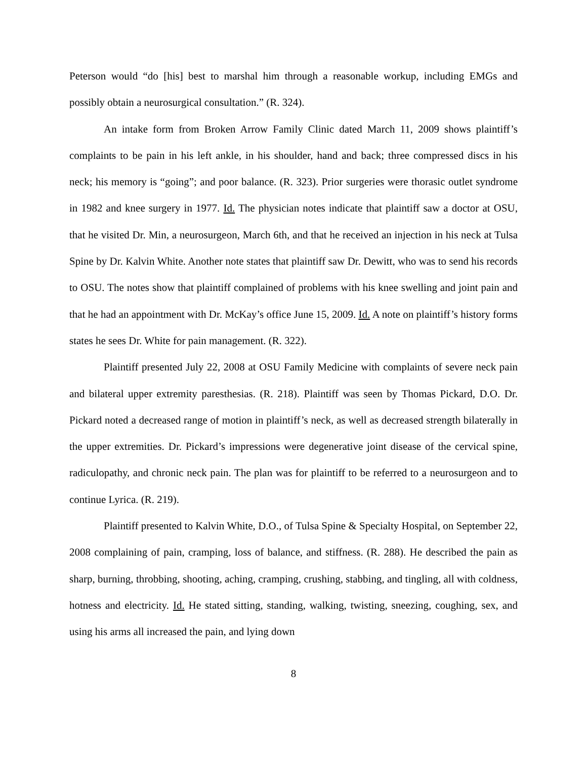Peterson would “do [his] best to marshal him through a reasonable workup, including EMGs and possibly obtain a neurosurgical consultation.” (R. 324).
An intake form from Broken Arrow Family Clinic dated March 11, 2009 shows plaintiff’s complaints to be pain in his left ankle, in his shoulder, hand and back; three compressed discs in his neck; his memory is “going”; and poor balance. (R. 323). Prior surgeries were thorasic outlet syndrome in 1982 and knee surgery in 1977. Id. The physician notes indicate that plaintiff saw a doctor at OSU, that he visited Dr. Min, a neurosurgeon, March 6th, and that he received an injection in his neck at Tulsa Spine by Dr. Kalvin White. Another note states that plaintiff saw Dr. Dewitt, who was to send his records to OSU. The notes show that plaintiff complained of problems with his knee swelling and joint pain and that he had an appointment with Dr. McKay’s office June 15, 2009. Id. A note on plaintiff’s history forms states he sees Dr. White for pain management. (R. 322).
Plaintiff presented July 22, 2008 at OSU Family Medicine with complaints of severe neck pain and bilateral upper extremity paresthesias. (R. 218). Plaintiff was seen by Thomas Pickard, D.O. Dr. Pickard noted a decreased range of motion in plaintiff’s neck, as well as decreased strength bilaterally in the upper extremities. Dr. Pickard’s impressions were degenerative joint disease of the cervical spine, radiculopathy, and chronic neck pain. The plan was for plaintiff to be referred to a neurosurgeon and to continue Lyrica. (R. 219).
Plaintiff presented to Kalvin White, D.O., of Tulsa Spine & Specialty Hospital, on September 22, 2008 complaining of pain, cramping, loss of balance, and stiffness. (R. 288). He described the pain as sharp, burning, throbbing, shooting, aching, cramping, crushing, stabbing, and tingling, all with coldness, hotness and electricity. Id. He stated sitting, standing, walking, twisting, sneezing, coughing, sex, and using his arms all increased the pain, and lying down
8